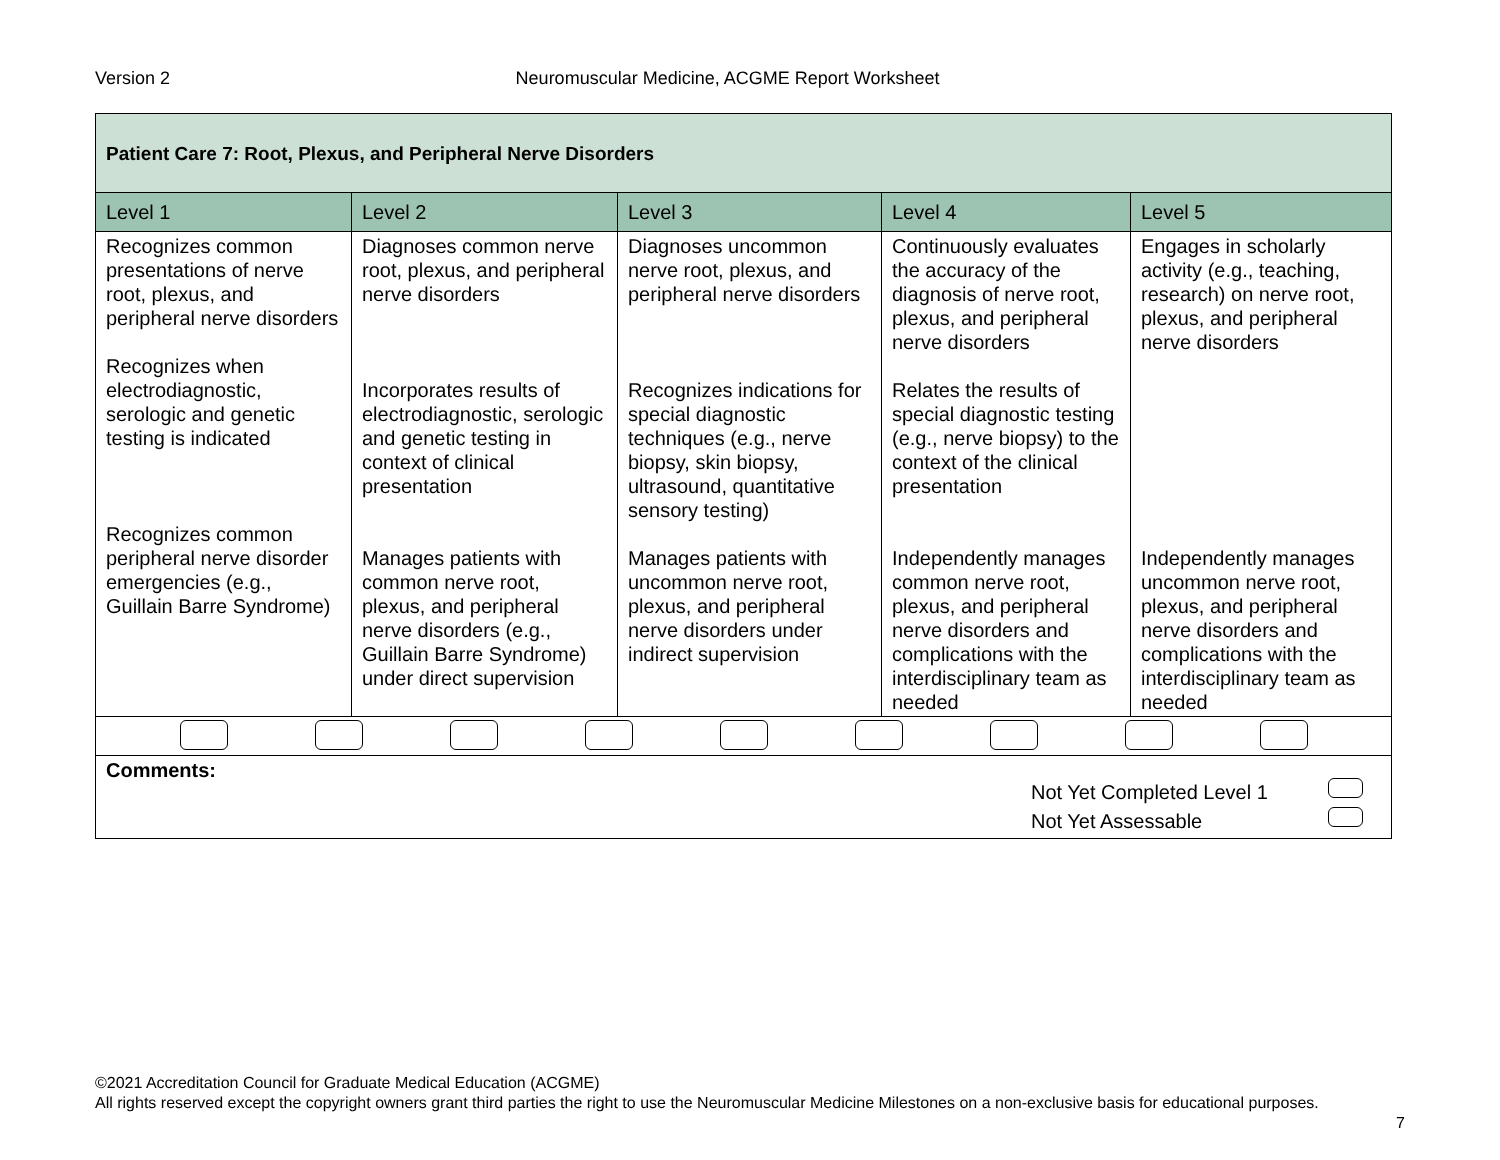Version 2 Neuromuscular Medicine, ACGME Report Worksheet
| Patient Care 7: Root, Plexus, and Peripheral Nerve Disorders | | | | |
| Level 1 | Level 2 | Level 3 | Level 4 | Level 5 |
| Recognizes common presentations of nerve root, plexus, and peripheral nerve disorders Recognizes when electrodiagnostic, serologic and genetic testing is indicated Recognizes common peripheral nerve disorder emergencies (e.g., Guillain Barre Syndrome) | Diagnoses common nerve root, plexus, and peripheral nerve disorders Incorporates results of electrodiagnostic, serologic and genetic testing in context of clinical presentation Manages patients with common nerve root, plexus, and peripheral nerve disorders (e.g., Guillain Barre Syndrome) under direct supervision | Diagnoses uncommon nerve root, plexus, and peripheral nerve disorders Recognizes indications for special diagnostic techniques (e.g., nerve biopsy, skin biopsy, ultrasound, quantitative sensory testing) Manages patients with uncommon nerve root, plexus, and peripheral nerve disorders under indirect supervision | Continuously evaluates the accuracy of the diagnosis of nerve root, plexus, and peripheral nerve disorders Relates the results of special diagnostic testing (e.g., nerve biopsy) to the context of the clinical presentation Independently manages common nerve root, plexus, and peripheral nerve disorders and complications with the interdisciplinary team as needed | Engages in scholarly activity (e.g., teaching, research) on nerve root, plexus, and peripheral nerve disorders Independently manages uncommon nerve root, plexus, and peripheral nerve disorders and complications with the interdisciplinary team as needed |
| Comments: Not Yet Completed Level 1 Not Yet Assessable | | | | |
©2021 Accreditation Council for Graduate Medical Education (ACGME)
All rights reserved except the copyright owners grant third parties the right to use the Neuromuscular Medicine Milestones on a non-exclusive basis for educational purposes.
7